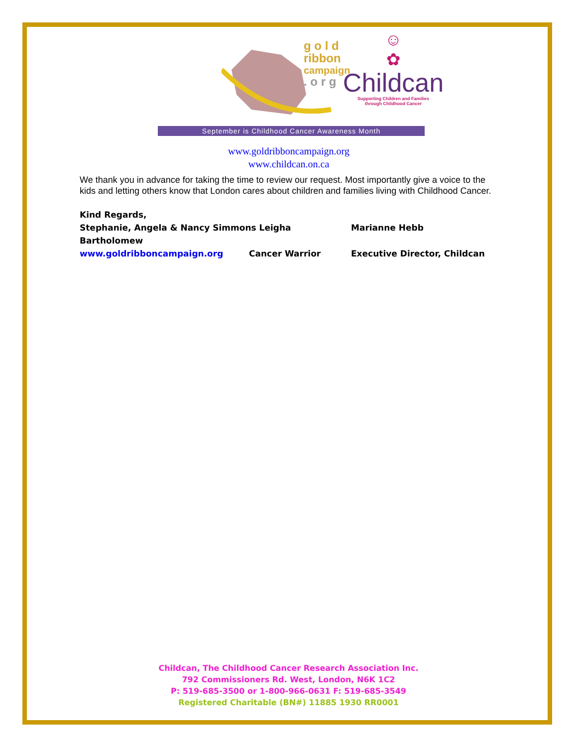g o l d
ribbon
campaign
. o r g
☺
✿
Childcan
Supporting Children and Families
through Childhood Cancer
September is Childhood Cancer Awareness Month
www.goldribboncampaign.org
www.childcan.on.ca
We thank you in advance for taking the time to review our request. Most importantly give a voice to the kids and letting others know that London cares about children and families living with Childhood Cancer.
Kind Regards,
Stephanie, Angela & Nancy Simmons Leigha Bartholomew Marianne Hebb
www.goldribboncampaign.org Cancer Warrior Executive Director, Childcan
Childcan, The Childhood Cancer Research Association Inc.
792 Commissioners Rd. West, London, N6K 1C2
P: 519-685-3500 or 1-800-966-0631 F: 519-685-3549
Registered Charitable (BN#) 11885 1930 RR0001